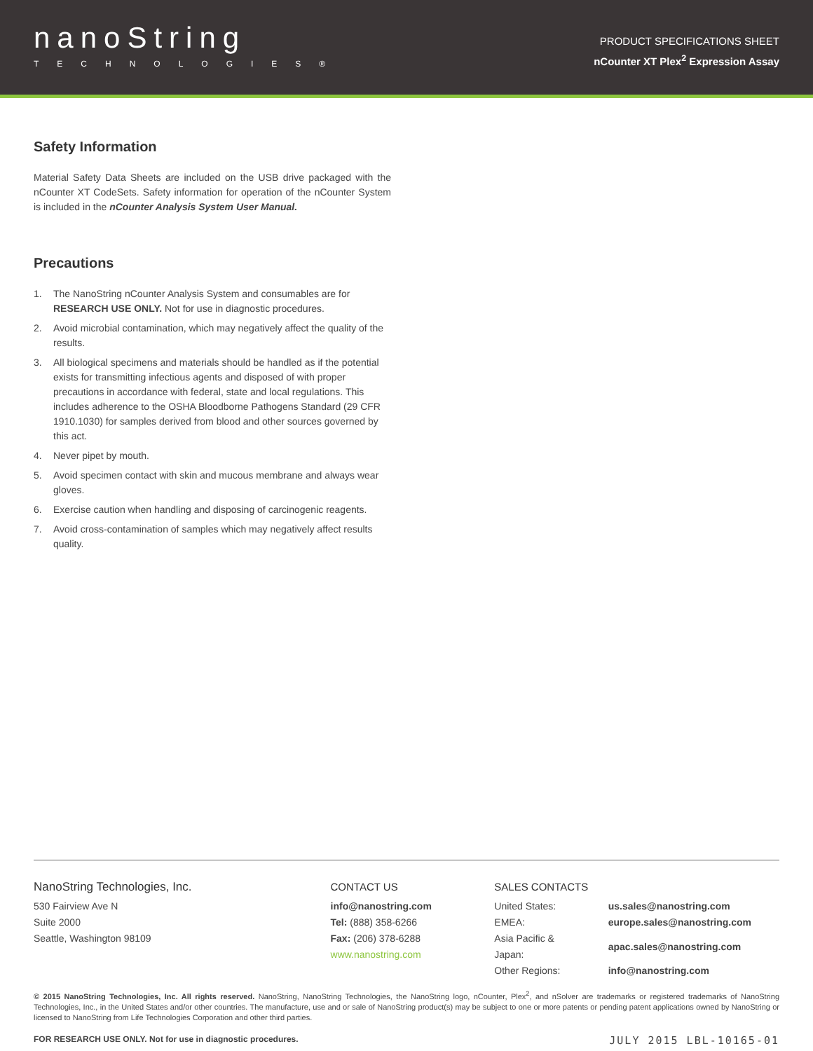nanoString
TECHNOLOGIES®
PRODUCT SPECIFICATIONS SHEET
nCounter XT Plex<sup>2</sup> Expression Assay
Safety Information
Material Safety Data Sheets are included on the USB drive packaged with the nCounter XT CodeSets. Safety information for operation of the nCounter System is included in the nCounter Analysis System User Manual.
Precautions
1. The NanoString nCounter Analysis System and consumables are for RESEARCH USE ONLY. Not for use in diagnostic procedures.
2. Avoid microbial contamination, which may negatively affect the quality of the results.
3. All biological specimens and materials should be handled as if the potential exists for transmitting infectious agents and disposed of with proper precautions in accordance with federal, state and local regulations. This includes adherence to the OSHA Bloodborne Pathogens Standard (29 CFR 1910.1030) for samples derived from blood and other sources governed by this act.
4. Never pipet by mouth.
5. Avoid specimen contact with skin and mucous membrane and always wear gloves.
6. Exercise caution when handling and disposing of carcinogenic reagents.
7. Avoid cross-contamination of samples which may negatively affect results quality.
NanoString Technologies, Inc.
530 Fairview Ave N
Suite 2000
Seattle, Washington 98109
CONTACT US
info@nanostring.com
Tel: (888) 358-6266
Fax: (206) 378-6288
www.nanostring.com
SALES CONTACTS
| United States: | us.sales@nanostring.com |
| EMEA: | europe.sales@nanostring.com |
| Asia Pacific & Japan: | apac.sales@nanostring.com |
| Other Regions: | info@nanostring.com |
© 2015 NanoString Technologies, Inc. All rights reserved. NanoString, NanoString Technologies, the NanoString logo, nCounter, Plex<sup>2</sup>, and nSolver are trademarks or registered trademarks of NanoString Technologies, Inc., in the United States and/or other countries. The manufacture, use and or sale of NanoString product(s) may be subject to one or more patents or pending patent applications owned by NanoString or licensed to NanoString from Life Technologies Corporation and other third parties.
FOR RESEARCH USE ONLY. Not for use in diagnostic procedures. JULY 2015 LBL-10165-01